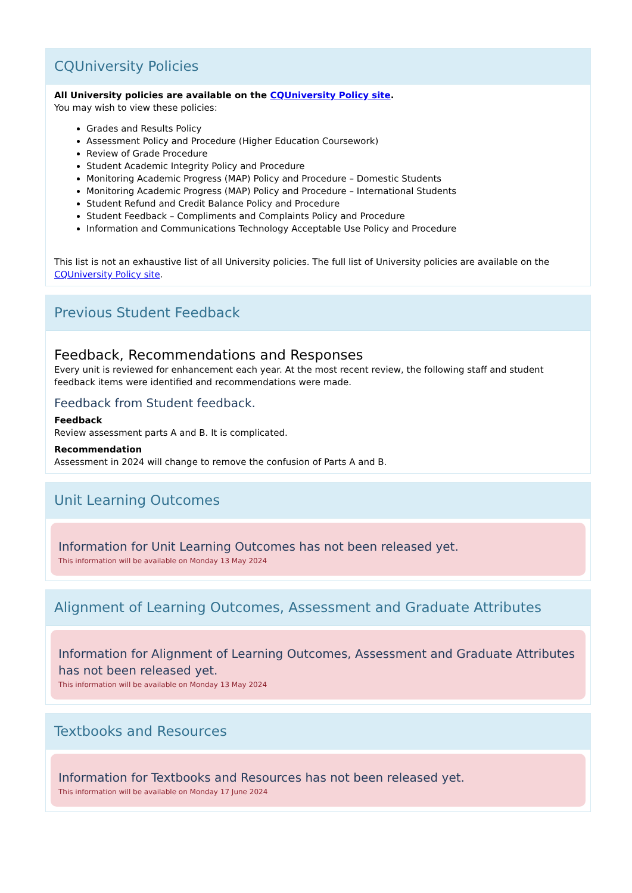CQUniversity Policies
All University policies are available on the CQUniversity Policy site.
You may wish to view these policies:
Grades and Results Policy
Assessment Policy and Procedure (Higher Education Coursework)
Review of Grade Procedure
Student Academic Integrity Policy and Procedure
Monitoring Academic Progress (MAP) Policy and Procedure – Domestic Students
Monitoring Academic Progress (MAP) Policy and Procedure – International Students
Student Refund and Credit Balance Policy and Procedure
Student Feedback – Compliments and Complaints Policy and Procedure
Information and Communications Technology Acceptable Use Policy and Procedure
This list is not an exhaustive list of all University policies. The full list of University policies are available on the CQUniversity Policy site.
Previous Student Feedback
Feedback, Recommendations and Responses
Every unit is reviewed for enhancement each year. At the most recent review, the following staff and student feedback items were identified and recommendations were made.
Feedback from Student feedback.
Feedback
Review assessment parts A and B. It is complicated.
Recommendation
Assessment in 2024 will change to remove the confusion of Parts A and B.
Unit Learning Outcomes
Information for Unit Learning Outcomes has not been released yet.
This information will be available on Monday 13 May 2024
Alignment of Learning Outcomes, Assessment and Graduate Attributes
Information for Alignment of Learning Outcomes, Assessment and Graduate Attributes has not been released yet.
This information will be available on Monday 13 May 2024
Textbooks and Resources
Information for Textbooks and Resources has not been released yet.
This information will be available on Monday 17 June 2024